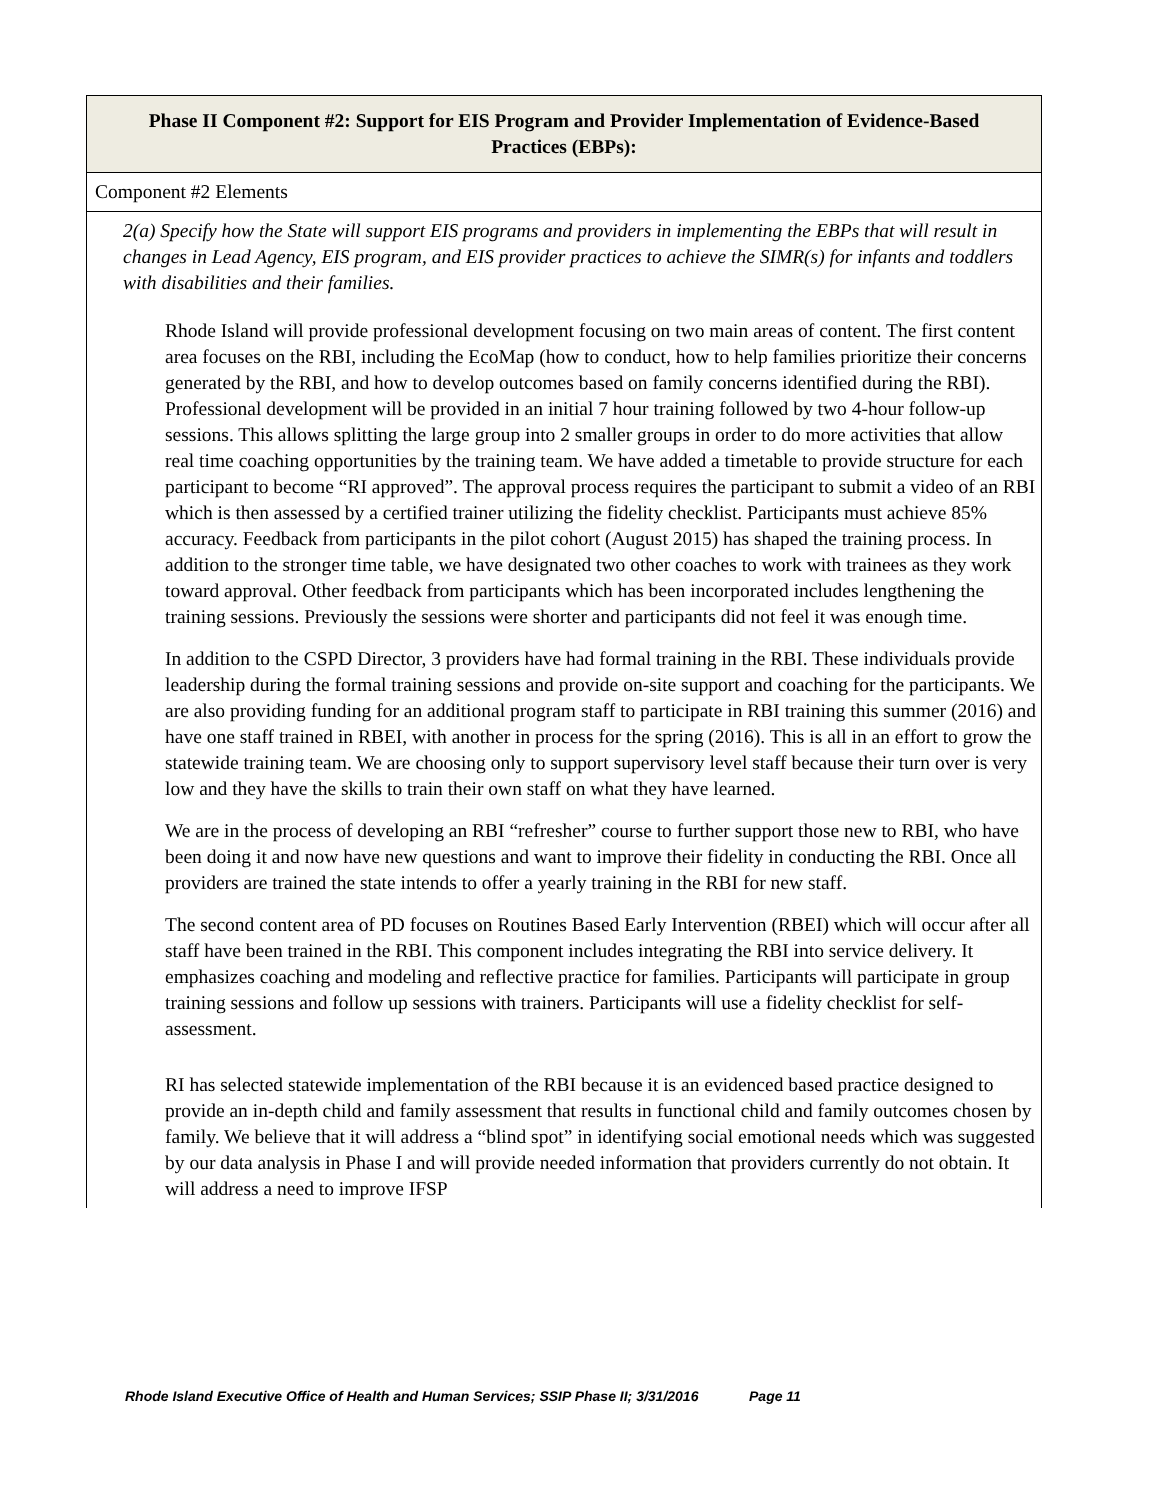| Phase II Component #2: Support for EIS Program and Provider Implementation of Evidence-Based Practices (EBPs): |
| Component #2 Elements |
| 2(a) Specify how the State will support EIS programs and providers in implementing the EBPs that will result in changes in Lead Agency, EIS program, and EIS provider practices to achieve the SIMR(s) for infants and toddlers with disabilities and their families. Rhode Island will provide professional development focusing on two main areas of content. The first content area focuses on the RBI, including the EcoMap (how to conduct, how to help families prioritize their concerns generated by the RBI, and how to develop outcomes based on family concerns identified during the RBI). Professional development will be provided in an initial 7 hour training followed by two 4-hour follow-up sessions. This allows splitting the large group into 2 smaller groups in order to do more activities that allow real time coaching opportunities by the training team. We have added a timetable to provide structure for each participant to become “RI approved”. The approval process requires the participant to submit a video of an RBI which is then assessed by a certified trainer utilizing the fidelity checklist. Participants must achieve 85% accuracy. Feedback from participants in the pilot cohort (August 2015) has shaped the training process. In addition to the stronger time table, we have designated two other coaches to work with trainees as they work toward approval. Other feedback from participants which has been incorporated includes lengthening the training sessions. Previously the sessions were shorter and participants did not feel it was enough time. In addition to the CSPD Director, 3 providers have had formal training in the RBI. These individuals provide leadership during the formal training sessions and provide on-site support and coaching for the participants. We are also providing funding for an additional program staff to participate in RBI training this summer (2016) and have one staff trained in RBEI, with another in process for the spring (2016). This is all in an effort to grow the statewide training team. We are choosing only to support supervisory level staff because their turn over is very low and they have the skills to train their own staff on what they have learned. We are in the process of developing an RBI “refresher” course to further support those new to RBI, who have been doing it and now have new questions and want to improve their fidelity in conducting the RBI. Once all providers are trained the state intends to offer a yearly training in the RBI for new staff. The second content area of PD focuses on Routines Based Early Intervention (RBEI) which will occur after all staff have been trained in the RBI. This component includes integrating the RBI into service delivery. It emphasizes coaching and modeling and reflective practice for families. Participants will participate in group training sessions and follow up sessions with trainers. Participants will use a fidelity checklist for self- assessment. RI has selected statewide implementation of the RBI because it is an evidenced based practice designed to provide an in-depth child and family assessment that results in functional child and family outcomes chosen by family. We believe that it will address a “blind spot” in identifying social emotional needs which was suggested by our data analysis in Phase I and will provide needed information that providers currently do not obtain. It will address a need to improve IFSP |
Rhode Island Executive Office of Health and Human Services; SSIP Phase II; 3/31/2016 Page 11